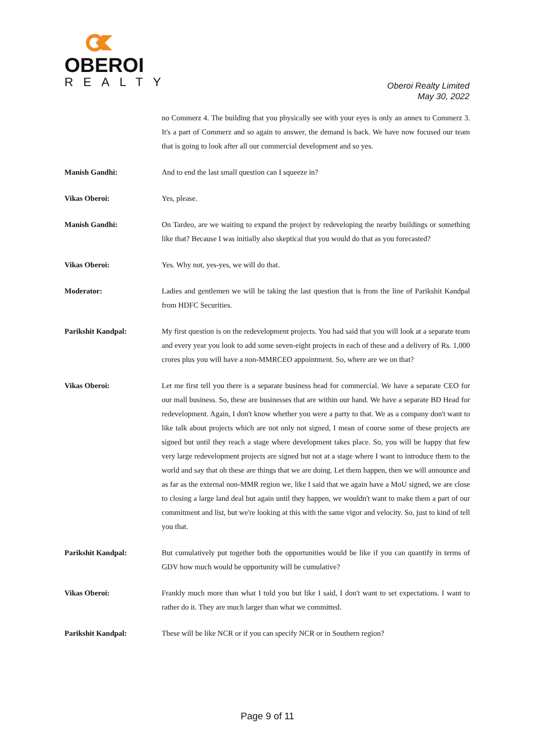OBEROI
REALTY
Oberoi Realty Limited
May 30, 2022
no Commerz 4. The building that you physically see with your eyes is only an annex to Commerz 3. It's a part of Commerz and so again to answer, the demand is back. We have now focused our team that is going to look after all our commercial development and so yes.
Manish Gandhi: And to end the last small question can I squeeze in?
Vikas Oberoi: Yes, please.
Manish Gandhi: On Tardeo, are we waiting to expand the project by redeveloping the nearby buildings or something like that? Because I was initially also skeptical that you would do that as you forecasted?
Vikas Oberoi: Yes. Why not, yes-yes, we will do that.
Moderator: Ladies and gentlemen we will be taking the last question that is from the line of Parikshit Kandpal from HDFC Securities.
Parikshit Kandpal: My first question is on the redevelopment projects. You had said that you will look at a separate team and every year you look to add some seven-eight projects in each of these and a delivery of Rs. 1,000 crores plus you will have a non-MMRCEO appointment. So, where are we on that?
Vikas Oberoi: Let me first tell you there is a separate business head for commercial. We have a separate CEO for our mall business. So, these are businesses that are within our hand. We have a separate BD Head for redevelopment. Again, I don't know whether you were a party to that. We as a company don't want to like talk about projects which are not only not signed, I mean of course some of these projects are signed but until they reach a stage where development takes place. So, you will be happy that few very large redevelopment projects are signed but not at a stage where I want to introduce them to the world and say that oh these are things that we are doing. Let them happen, then we will announce and as far as the external non-MMR region we, like I said that we again have a MoU signed, we are close to closing a large land deal but again until they happen, we wouldn't want to make them a part of our commitment and list, but we're looking at this with the same vigor and velocity. So, just to kind of tell you that.
Parikshit Kandpal: But cumulatively put together both the opportunities would be like if you can quantify in terms of GDV how much would be opportunity will be cumulative?
Vikas Oberoi: Frankly much more than what I told you but like I said, I don't want to set expectations. I want to rather do it. They are much larger than what we committed.
Parikshit Kandpal: These will be like NCR or if you can specify NCR or in Southern region?
Page 9 of 11